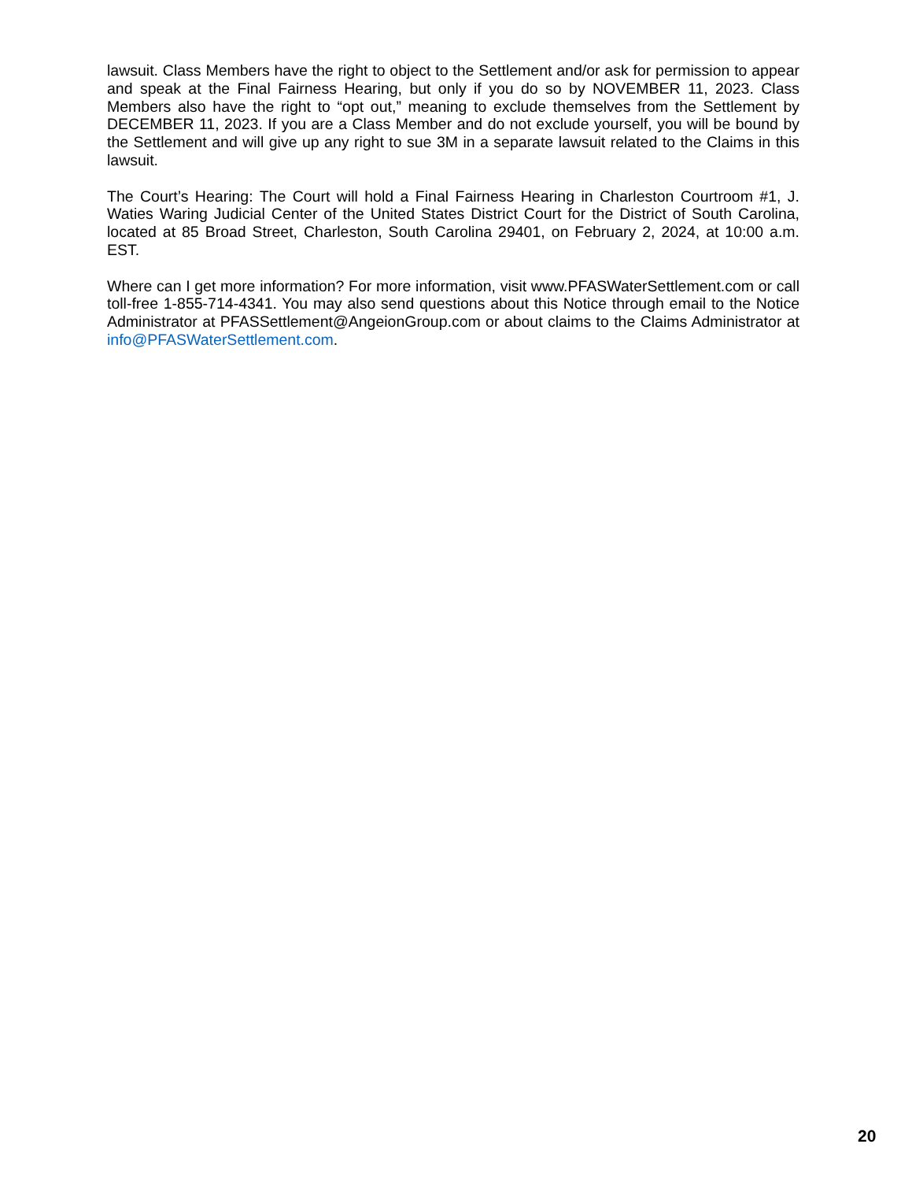lawsuit. Class Members have the right to object to the Settlement and/or ask for permission to appear and speak at the Final Fairness Hearing, but only if you do so by NOVEMBER 11, 2023. Class Members also have the right to “opt out,” meaning to exclude themselves from the Settlement by DECEMBER 11, 2023. If you are a Class Member and do not exclude yourself, you will be bound by the Settlement and will give up any right to sue 3M in a separate lawsuit related to the Claims in this lawsuit.
The Court’s Hearing: The Court will hold a Final Fairness Hearing in Charleston Courtroom #1, J. Waties Waring Judicial Center of the United States District Court for the District of South Carolina, located at 85 Broad Street, Charleston, South Carolina 29401, on February 2, 2024, at 10:00 a.m. EST.
Where can I get more information? For more information, visit www.PFASWaterSettlement.com or call toll-free 1-855-714-4341. You may also send questions about this Notice through email to the Notice Administrator at PFASSettlement@AngeionGroup.com or about claims to the Claims Administrator at info@PFASWaterSettlement.com.
20